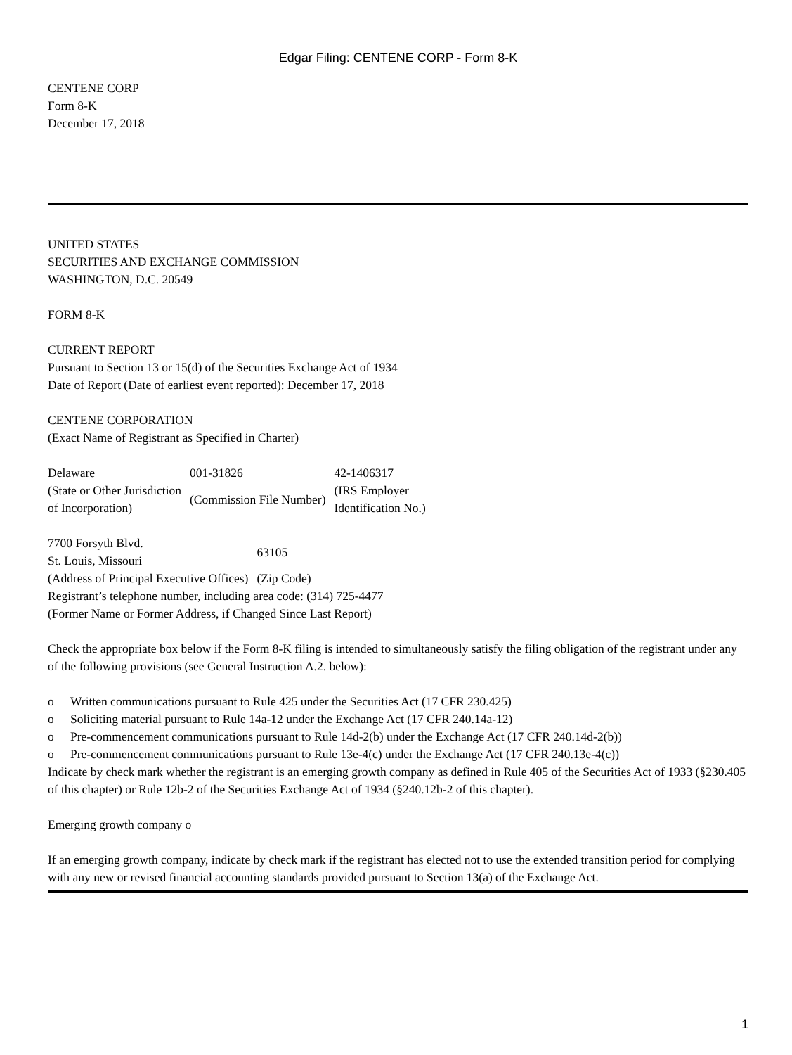Edgar Filing: CENTENE CORP - Form 8-K
CENTENE CORP
Form 8-K
December 17, 2018
UNITED STATES
SECURITIES AND EXCHANGE COMMISSION
WASHINGTON, D.C. 20549
FORM 8-K
CURRENT REPORT
Pursuant to Section 13 or 15(d) of the Securities Exchange Act of 1934
Date of Report (Date of earliest event reported): December 17, 2018
CENTENE CORPORATION
(Exact Name of Registrant as Specified in Charter)
| Delaware | 001-31826 | 42-1406317 |
| (State or Other Jurisdiction of Incorporation) | (Commission File Number) | (IRS Employer Identification No.) |
| 7700 Forsyth Blvd. St. Louis, Missouri | 63105 |
| (Address of Principal Executive Offices) | (Zip Code) |
Registrant’s telephone number, including area code: (314) 725-4477
(Former Name or Former Address, if Changed Since Last Report)
Check the appropriate box below if the Form 8-K filing is intended to simultaneously satisfy the filing obligation of the registrant under any of the following provisions (see General Instruction A.2. below):
o Written communications pursuant to Rule 425 under the Securities Act (17 CFR 230.425)
o Soliciting material pursuant to Rule 14a-12 under the Exchange Act (17 CFR 240.14a-12)
o Pre-commencement communications pursuant to Rule 14d-2(b) under the Exchange Act (17 CFR 240.14d-2(b))
o Pre-commencement communications pursuant to Rule 13e-4(c) under the Exchange Act (17 CFR 240.13e-4(c))
Indicate by check mark whether the registrant is an emerging growth company as defined in Rule 405 of the Securities Act of 1933 (§230.405 of this chapter) or Rule 12b-2 of the Securities Exchange Act of 1934 (§240.12b-2 of this chapter).
Emerging growth company o
If an emerging growth company, indicate by check mark if the registrant has elected not to use the extended transition period for complying with any new or revised financial accounting standards provided pursuant to Section 13(a) of the Exchange Act.
1